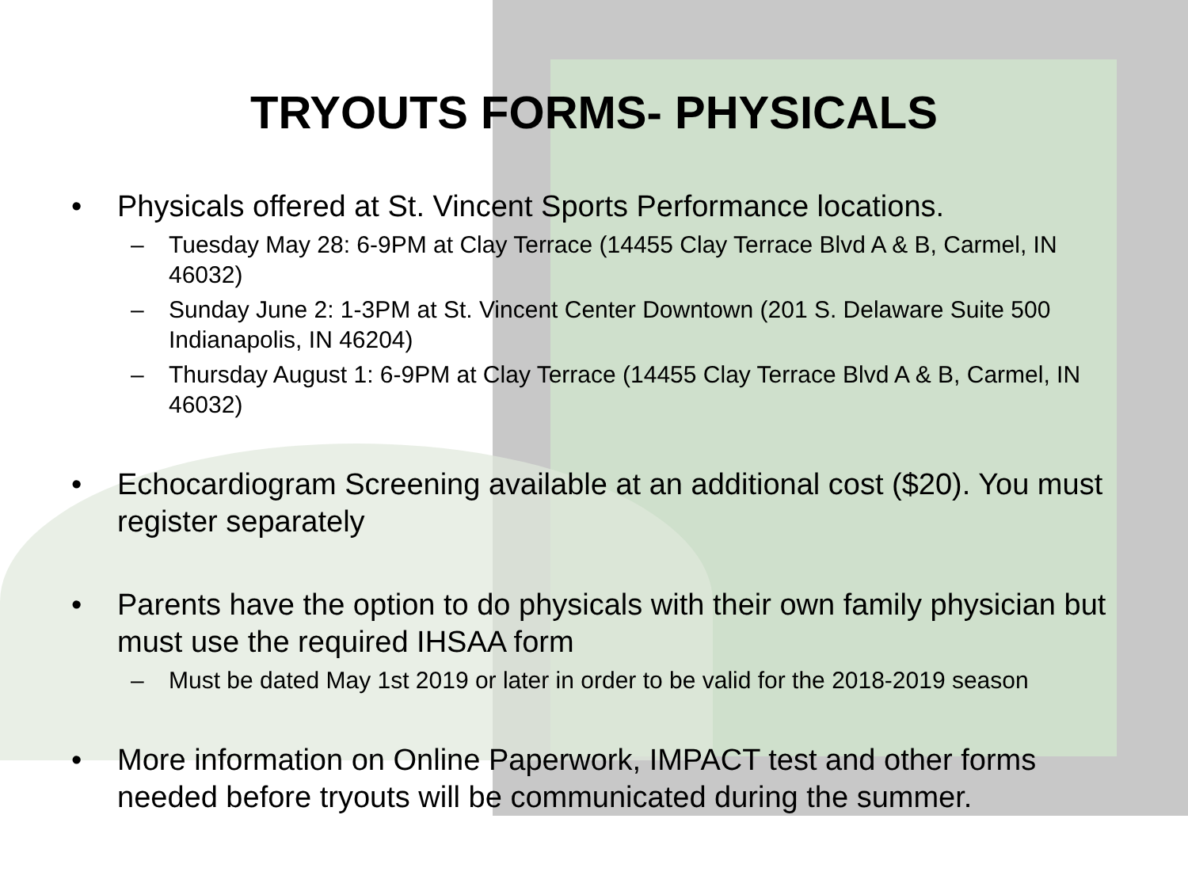TRYOUTS FORMS- PHYSICALS
• Physicals offered at St. Vincent Sports Performance locations.
– Tuesday May 28: 6-9PM at Clay Terrace (14455 Clay Terrace Blvd A & B, Carmel, IN 46032)
– Sunday June 2: 1-3PM at St. Vincent Center Downtown (201 S. Delaware Suite 500 Indianapolis, IN 46204)
– Thursday August 1: 6-9PM at Clay Terrace (14455 Clay Terrace Blvd A & B, Carmel, IN 46032)
• Echocardiogram Screening available at an additional cost ($20). You must register separately
• Parents have the option to do physicals with their own family physician but must use the required IHSAA form
– Must be dated May 1st 2019 or later in order to be valid for the 2018-2019 season
• More information on Online Paperwork, IMPACT test and other forms needed before tryouts will be communicated during the summer.